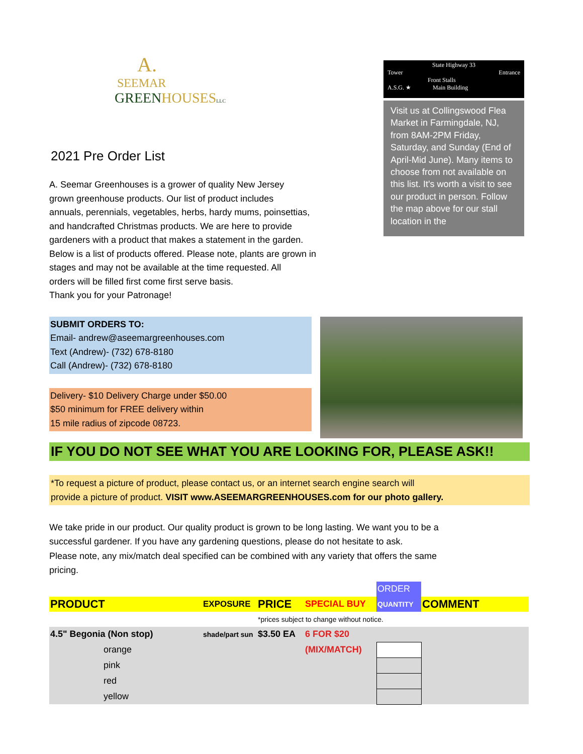A.
SEEMAR
GREENHOUSES LLC
2021 Pre Order List
A. Seemar Greenhouses is a grower of quality New Jersey
grown greenhouse products. Our list of product includes
annuals, perennials, vegetables, herbs, hardy mums, poinsettias,
and handcrafted Christmas products. We are here to provide
gardeners with a product that makes a statement in the garden.
Below is a list of products offered. Please note, plants are grown in
stages and may not be available at the time requested. All
orders will be filled first come first serve basis.
Thank you for your Patronage!
State Highway 33
Tower Entrance
Front Stalls
A.S.G. ★ Main Building
Visit us at Collingswood Flea Market in Farmingdale, NJ, from 8AM-2PM Friday, Saturday, and Sunday (End of April-Mid June). Many items to choose from not available on this list. It's worth a visit to see our product in person. Follow the map above for our stall location in the
SUBMIT ORDERS TO:
Email- andrew@aseemargreenhouses.com
Text (Andrew)- (732) 678-8180
Call (Andrew)- (732) 678-8180
Delivery- $10 Delivery Charge under $50.00
$50 minimum for FREE delivery within
15 mile radius of zipcode 08723.
IF YOU DO NOT SEE WHAT YOU ARE LOOKING FOR, PLEASE ASK!!
*To request a picture of product, please contact us, or an internet search engine search will
provide a picture of product. VISIT www.ASEEMARGREENHOUSES.com for our photo gallery.
We take pride in our product. Our quality product is grown to be long lasting. We want you to be a
successful gardener. If you have any gardening questions, please do not hesitate to ask.
Please note, any mix/match deal specified can be combined with any variety that offers the same
pricing.
| | | | | ORDER | |
| PRODUCT | EXPOSURE | PRICE | SPECIAL BUY | QUANTITY | COMMENT |
| | | *prices subject to change without notice. | | | |
| 4.5" Begonia (Non stop) | shade/part sun | $3.50 EA | 6 FOR $20 | | |
| orange | | | (MIX/MATCH) | | |
| pink | | | | | |
| red | | | | | |
| yellow | | | | | |